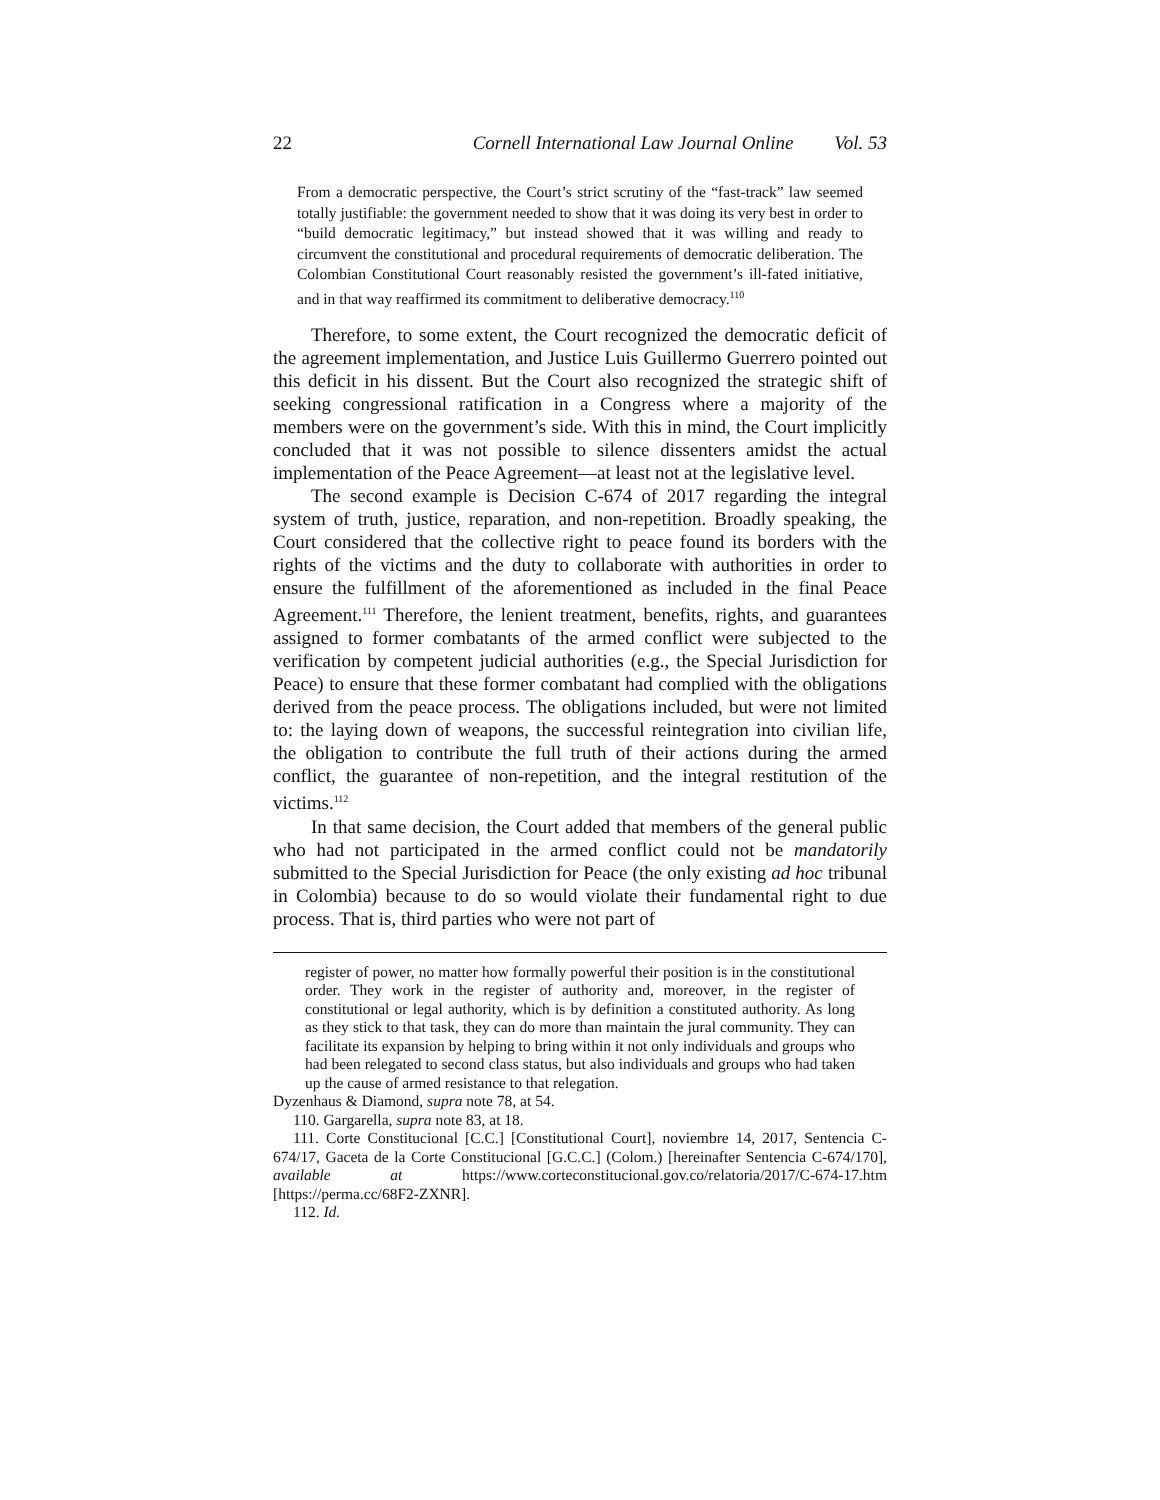22 Cornell International Law Journal Online Vol. 53
From a democratic perspective, the Court’s strict scrutiny of the “fast-track” law seemed totally justifiable: the government needed to show that it was doing its very best in order to “build democratic legitimacy,” but instead showed that it was willing and ready to circumvent the constitutional and procedural requirements of democratic deliberation. The Colombian Constitutional Court reasonably resisted the government’s ill-fated initiative, and in that way reaffirmed its commitment to deliberative democracy.<sup>110</sup>
Therefore, to some extent, the Court recognized the democratic deficit of the agreement implementation, and Justice Luis Guillermo Guerrero pointed out this deficit in his dissent. But the Court also recognized the strategic shift of seeking congressional ratification in a Congress where a majority of the members were on the government’s side. With this in mind, the Court implicitly concluded that it was not possible to silence dissenters amidst the actual implementation of the Peace Agreement—at least not at the legislative level.
The second example is Decision C-674 of 2017 regarding the integral system of truth, justice, reparation, and non-repetition. Broadly speaking, the Court considered that the collective right to peace found its borders with the rights of the victims and the duty to collaborate with authorities in order to ensure the fulfillment of the aforementioned as included in the final Peace Agreement.<sup>111</sup> Therefore, the lenient treatment, benefits, rights, and guarantees assigned to former combatants of the armed conflict were subjected to the verification by competent judicial authorities (e.g., the Special Jurisdiction for Peace) to ensure that these former combatant had complied with the obligations derived from the peace process. The obligations included, but were not limited to: the laying down of weapons, the successful reintegration into civilian life, the obligation to contribute the full truth of their actions during the armed conflict, the guarantee of non-repetition, and the integral restitution of the victims.<sup>112</sup>
In that same decision, the Court added that members of the general public who had not participated in the armed conflict could not be mandatorily submitted to the Special Jurisdiction for Peace (the only existing ad hoc tribunal in Colombia) because to do so would violate their fundamental right to due process. That is, third parties who were not part of
register of power, no matter how formally powerful their position is in the constitutional order. They work in the register of authority and, moreover, in the register of constitutional or legal authority, which is by definition a constituted authority. As long as they stick to that task, they can do more than maintain the jural community. They can facilitate its expansion by helping to bring within it not only individuals and groups who had been relegated to second class status, but also individuals and groups who had taken up the cause of armed resistance to that relegation.
Dyzenhaus & Diamond, supra note 78, at 54.
110. Gargarella, supra note 83, at 18.
111. Corte Constitucional [C.C.] [Constitutional Court], noviembre 14, 2017, Sentencia C-674/17, Gaceta de la Corte Constitucional [G.C.C.] (Colom.) [hereinafter Sentencia C-674/170], available at https://www.corteconstitucional.gov.co/relatoria/2017/C-674-17.htm [https://perma.cc/68F2-ZXNR].
112. Id.